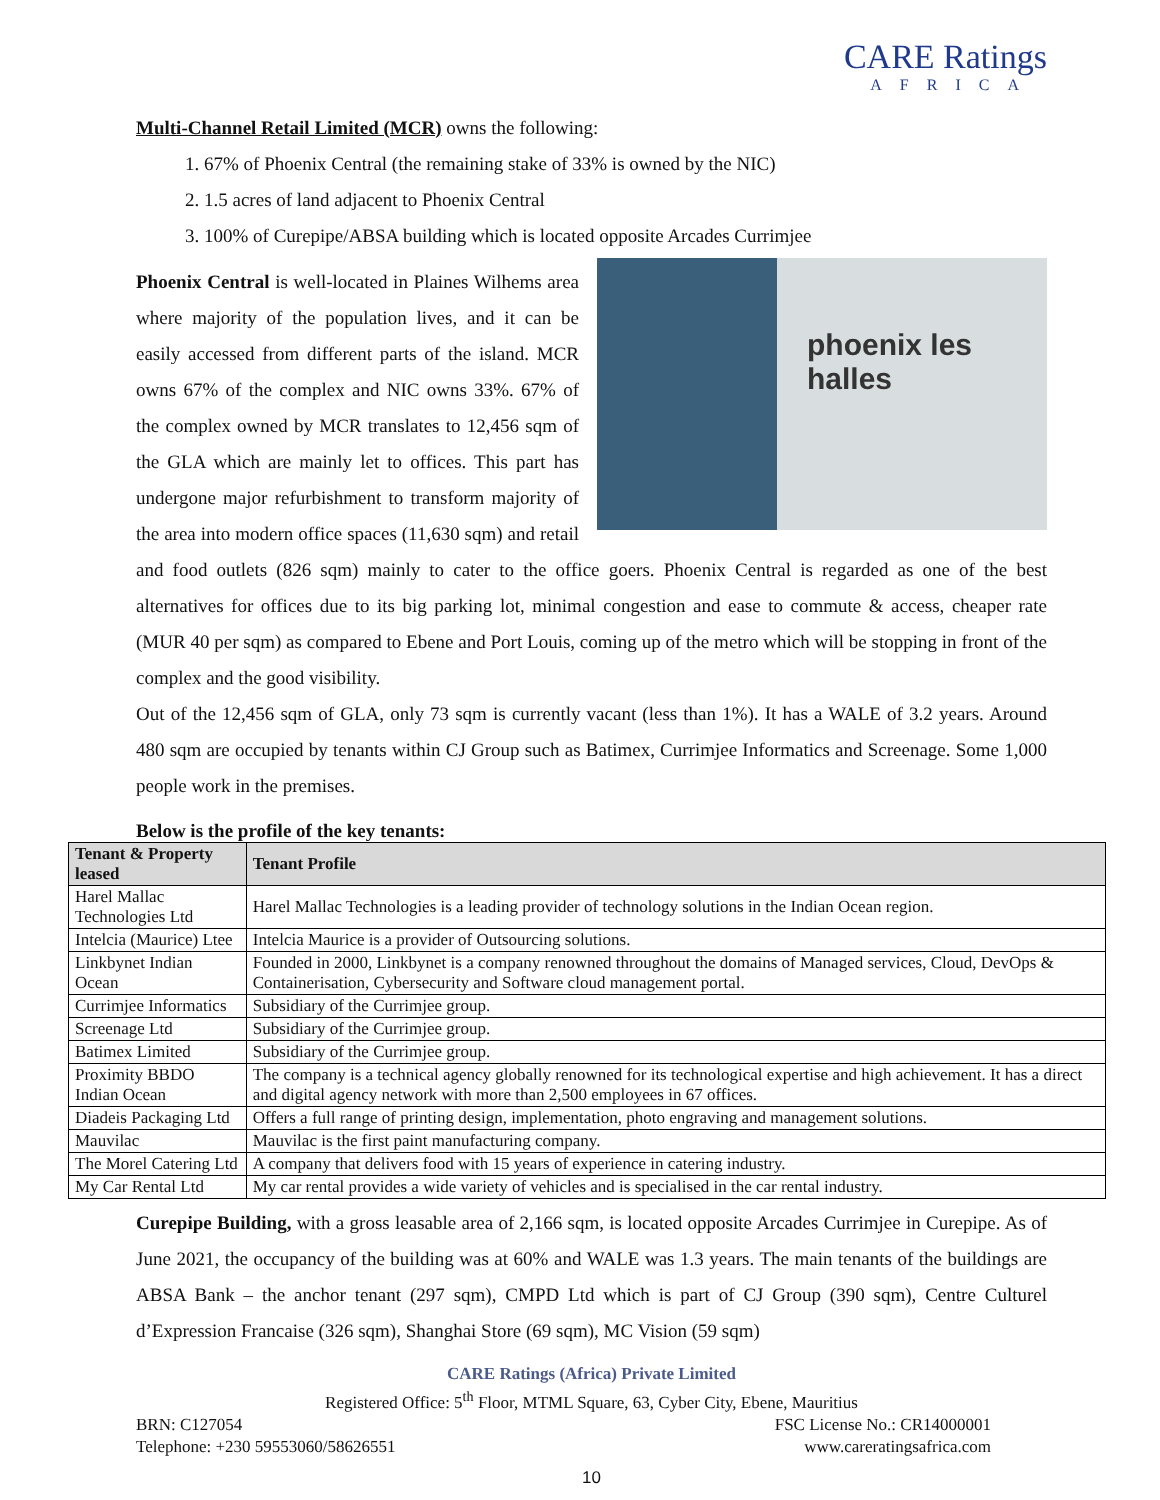CARE Ratings
AFRICA
Multi-Channel Retail Limited (MCR) owns the following:
1. 67% of Phoenix Central (the remaining stake of 33% is owned by the NIC)
2. 1.5 acres of land adjacent to Phoenix Central
3. 100% of Curepipe/ABSA building which is located opposite Arcades Currimjee
phoenix les halles
Phoenix Central is well-located in Plaines Wilhems area where majority of the population lives, and it can be easily accessed from different parts of the island. MCR owns 67% of the complex and NIC owns 33%. 67% of the complex owned by MCR translates to 12,456 sqm of the GLA which are mainly let to offices. This part has undergone major refurbishment to transform majority of the area into modern office spaces (11,630 sqm) and retail and food outlets (826 sqm) mainly to cater to the office goers. Phoenix Central is regarded as one of the best alternatives for offices due to its big parking lot, minimal congestion and ease to commute & access, cheaper rate (MUR 40 per sqm) as compared to Ebene and Port Louis, coming up of the metro which will be stopping in front of the complex and the good visibility.
Out of the 12,456 sqm of GLA, only 73 sqm is currently vacant (less than 1%). It has a WALE of 3.2 years. Around 480 sqm are occupied by tenants within CJ Group such as Batimex, Currimjee Informatics and Screenage. Some 1,000 people work in the premises.
Below is the profile of the key tenants:
| Tenant & Property leased | Tenant Profile |
| --- | --- |
| Harel Mallac Technologies Ltd | Harel Mallac Technologies is a leading provider of technology solutions in the Indian Ocean region. |
| Intelcia (Maurice) Ltee | Intelcia Maurice is a provider of Outsourcing solutions. |
| Linkbynet Indian Ocean | Founded in 2000, Linkbynet is a company renowned throughout the domains of Managed services, Cloud, DevOps & Containerisation, Cybersecurity and Software cloud management portal. |
| Currimjee Informatics | Subsidiary of the Currimjee group. |
| Screenage Ltd | Subsidiary of the Currimjee group. |
| Batimex Limited | Subsidiary of the Currimjee group. |
| Proximity BBDO Indian Ocean | The company is a technical agency globally renowned for its technological expertise and high achievement. It has a direct and digital agency network with more than 2,500 employees in 67 offices. |
| Diadeis Packaging Ltd | Offers a full range of printing design, implementation, photo engraving and management solutions. |
| Mauvilac | Mauvilac is the first paint manufacturing company. |
| The Morel Catering Ltd | A company that delivers food with 15 years of experience in catering industry. |
| My Car Rental Ltd | My car rental provides a wide variety of vehicles and is specialised in the car rental industry. |
Curepipe Building, with a gross leasable area of 2,166 sqm, is located opposite Arcades Currimjee in Curepipe. As of June 2021, the occupancy of the building was at 60% and WALE was 1.3 years. The main tenants of the buildings are ABSA Bank – the anchor tenant (297 sqm), CMPD Ltd which is part of CJ Group (390 sqm), Centre Culturel d’Expression Francaise (326 sqm), Shanghai Store (69 sqm), MC Vision (59 sqm)
CARE Ratings (Africa) Private Limited
Registered Office: 5<sup>th</sup> Floor, MTML Square, 63, Cyber City, Ebene, Mauritius
BRN: C127054 FSC License No.: CR14000001
Telephone: +230 59553060/58626551 www.careratingsafrica.com
10